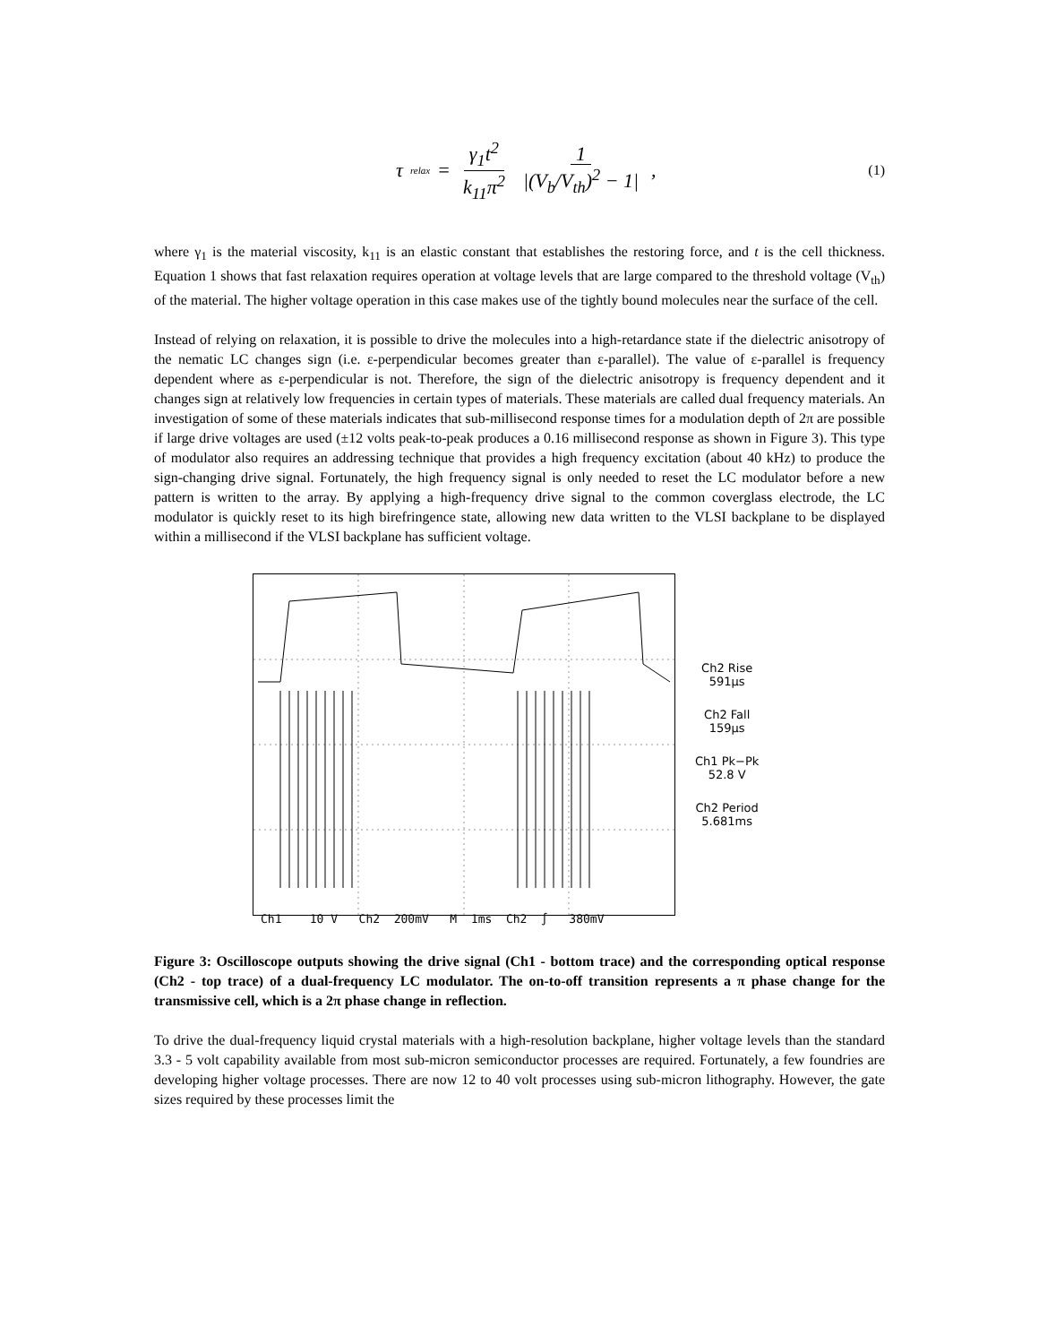τ<sub>relax</sub> = γ<sub>1</sub>t<sup>2</sup> k<sub>11</sub>π<sup>2</sup> 1 |(V<sub>b</sub>/V<sub>th</sub>)<sup>2</sup> − 1| ,
(1)
where γ<sub>1</sub> is the material viscosity, k<sub>11</sub> is an elastic constant that establishes the restoring force, and t is the cell thickness. Equation 1 shows that fast relaxation requires operation at voltage levels that are large compared to the threshold voltage (V<sub>th</sub>) of the material. The higher voltage operation in this case makes use of the tightly bound molecules near the surface of the cell.
Instead of relying on relaxation, it is possible to drive the molecules into a high-retardance state if the dielectric anisotropy of the nematic LC changes sign (i.e. ε-perpendicular becomes greater than ε-parallel). The value of ε-parallel is frequency dependent where as ε-perpendicular is not. Therefore, the sign of the dielectric anisotropy is frequency dependent and it changes sign at relatively low frequencies in certain types of materials. These materials are called dual frequency materials. An investigation of some of these materials indicates that sub-millisecond response times for a modulation depth of 2π are possible if large drive voltages are used (±12 volts peak-to-peak produces a 0.16 millisecond response as shown in Figure 3). This type of modulator also requires an addressing technique that provides a high frequency excitation (about 40 kHz) to produce the sign-changing drive signal. Fortunately, the high frequency signal is only needed to reset the LC modulator before a new pattern is written to the array. By applying a high-frequency drive signal to the common coverglass electrode, the LC modulator is quickly reset to its high birefringence state, allowing new data written to the VLSI backplane to be displayed within a millisecond if the VLSI backplane has sufficient voltage.
Ch1 10 V Ch2 200mV M 1ms Ch2 ∫ 380mV
Ch2 Rise
591μs
Ch2 Fall
159μs
Ch1 Pk−Pk
52.8 V
Ch2 Period
5.681ms
Figure 3: Oscilloscope outputs showing the drive signal (Ch1 - bottom trace) and the corresponding optical response (Ch2 - top trace) of a dual-frequency LC modulator. The on-to-off transition represents a π phase change for the transmissive cell, which is a 2π phase change in reflection.
To drive the dual-frequency liquid crystal materials with a high-resolution backplane, higher voltage levels than the standard 3.3 - 5 volt capability available from most sub-micron semiconductor processes are required. Fortunately, a few foundries are developing higher voltage processes. There are now 12 to 40 volt processes using sub-micron lithography. However, the gate sizes required by these processes limit the